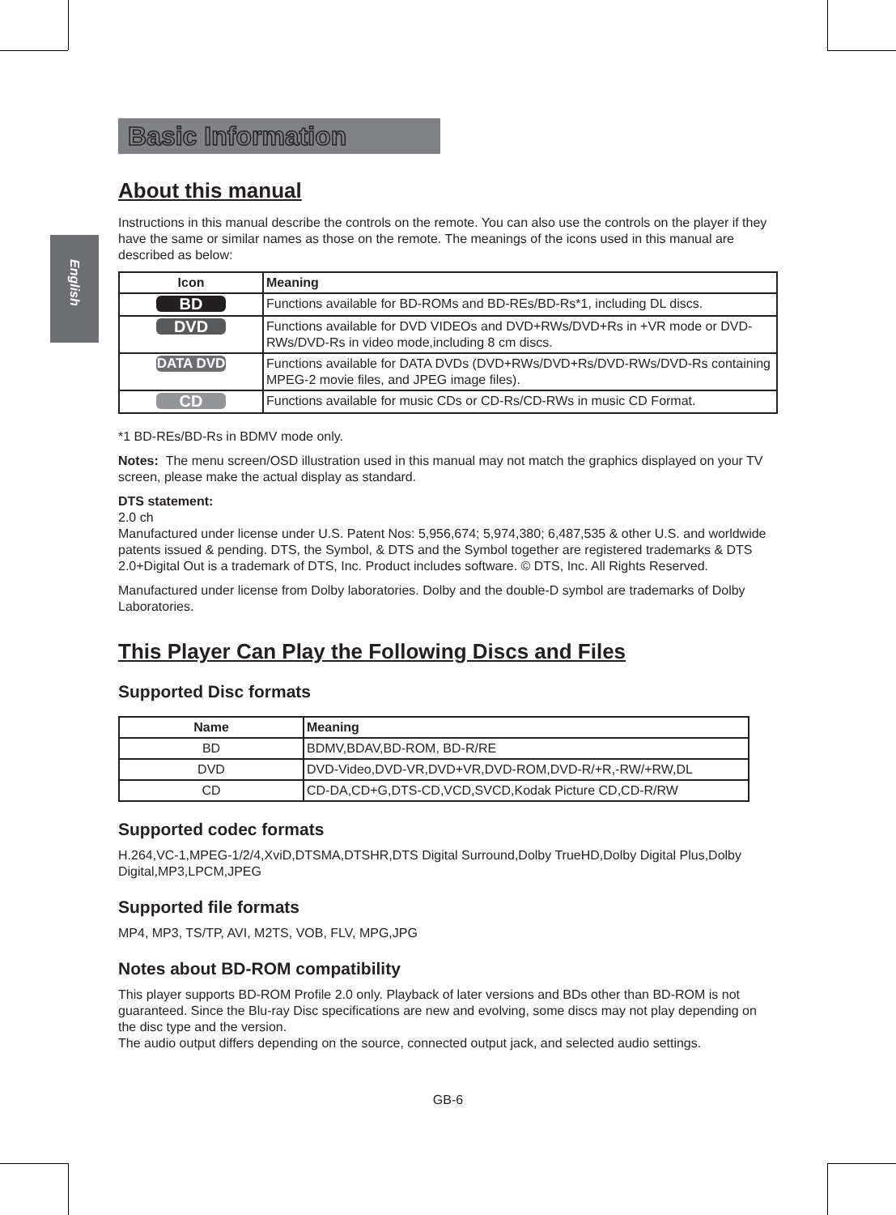English
Basic Information
About this manual
Instructions in this manual describe the controls on the remote. You can also use the controls on the player if they have the same or similar names as those on the remote. The meanings of the icons used in this manual are described as below:
| Icon | Meaning |
| --- | --- |
| BD | Functions available for BD-ROMs and BD-REs/BD-Rs*1, including DL discs. |
| DVD | Functions available for DVD VIDEOs and DVD+RWs/DVD+Rs in +VR mode or DVD-RWs/DVD-Rs in video mode,including 8 cm discs. |
| DATA DVD | Functions available for DATA DVDs (DVD+RWs/DVD+Rs/DVD-RWs/DVD-Rs containing MPEG-2 movie files, and JPEG image files). |
| CD | Functions available for music CDs or CD-Rs/CD-RWs in music CD Format. |
*1 BD-REs/BD-Rs in BDMV mode only.
Notes: The menu screen/OSD illustration used in this manual may not match the graphics displayed on your TV screen, please make the actual display as standard.
DTS statement:
2.0 ch
Manufactured under license under U.S. Patent Nos: 5,956,674; 5,974,380; 6,487,535 & other U.S. and worldwide patents issued & pending. DTS, the Symbol, & DTS and the Symbol together are registered trademarks & DTS 2.0+Digital Out is a trademark of DTS, Inc. Product includes software. © DTS, Inc. All Rights Reserved.
Manufactured under license from Dolby laboratories. Dolby and the double-D symbol are trademarks of Dolby Laboratories.
This Player Can Play the Following Discs and Files
Supported Disc formats
| Name | Meaning |
| --- | --- |
| BD | BDMV,BDAV,BD-ROM, BD-R/RE |
| DVD | DVD-Video,DVD-VR,DVD+VR,DVD-ROM,DVD-R/+R,-RW/+RW,DL |
| CD | CD-DA,CD+G,DTS-CD,VCD,SVCD,Kodak Picture CD,CD-R/RW |
Supported codec formats
H.264,VC-1,MPEG-1/2/4,XviD,DTSMA,DTSHR,DTS Digital Surround,Dolby TrueHD,Dolby Digital Plus,Dolby Digital,MP3,LPCM,JPEG
Supported file formats
MP4, MP3, TS/TP, AVI, M2TS, VOB, FLV, MPG,JPG
Notes about BD-ROM compatibility
This player supports BD-ROM Profile 2.0 only. Playback of later versions and BDs other than BD-ROM is not guaranteed. Since the Blu-ray Disc specifications are new and evolving, some discs may not play depending on the disc type and the version.
The audio output differs depending on the source, connected output jack, and selected audio settings.
GB-6